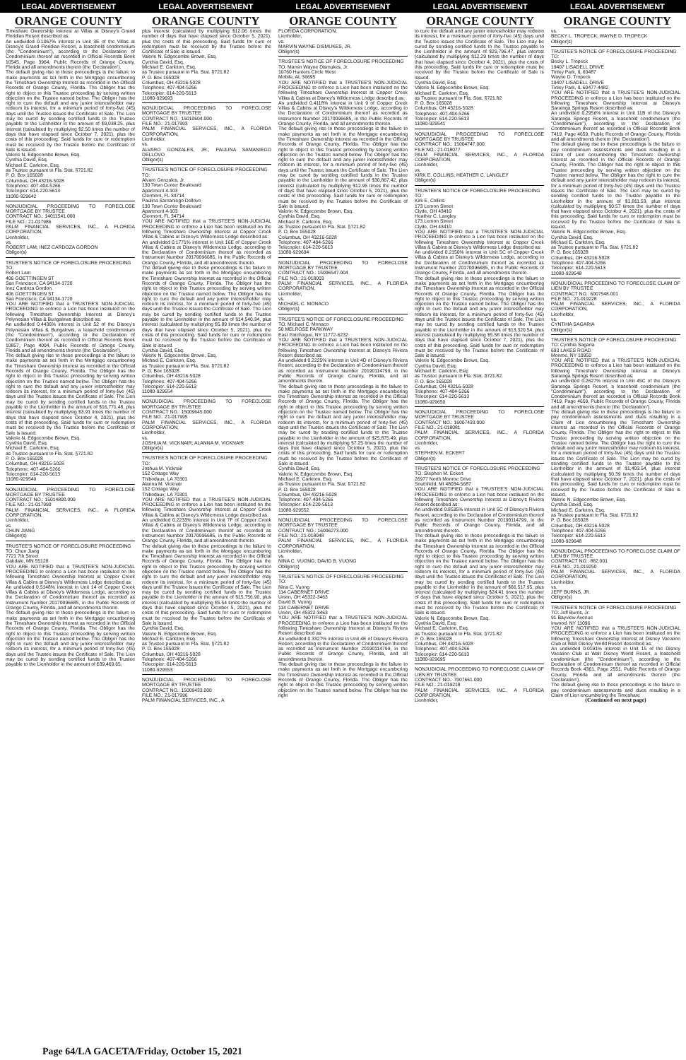LEGAL ADVERTISEMENT
LEGAL ADVERTISEMENT
LEGAL ADVERTISEMENT
LEGAL ADVERTISEMENT
LEGAL ADVERTISEMENT
ORANGE COUNTY
ORANGE COUNTY
ORANGE COUNTY
ORANGE COUNTY
ORANGE COUNTY
Timeshare Ownership Interest at Villas at Disney's Grand Floridian Resort described as:
An undivided 0.1067% interest in Unit 3E of the Villas at Disney's Grand Floridian Resort, a leasehold condominium (the "Condominium"), according to the Declaration of Condominium thereof as recorded in Official Records Book 10545, Page 3964, Public Records of Orange County, Florida and all amendments thereto (the 'Declaration').
The default giving rise to these proceedings is the failure to make payments as set forth in the Mortgage encumbering the Timeshare Ownership Interest as recorded in the Official Records of Orange County, Florida. The Obligor has the right to object to this Trustee proceeding by serving written objection on the Trustee named below. The Obligor has the right to cure the default and any junior interestholder may redeem its interest, for a minimum period of forty-five (45) days until the Trustee issues the Certificate of Sale. The Lien may be cured by sending certified funds to the Trustee payable to the Lienholder in the amount of $9,038.25, plus interest (calculated by multiplying $2.50 times the number of days that have elapsed since October 7, 2021), plus the costs of this proceeding. Said funds for cure or redemption must be received by the Trustee before the Certificate of Sale is issued.
Valerie N. Edgecombe Brown, Esq.
Cynthia David, Esq.
Michael E. Carleton, Esq.
as Trustee pursuant to Fla. Stat. §721.82
P. O. Box 165028
Columbus, OH 43216-5028
Telephone: 407-404-5266
Telecopier: 614-220-5613
11080-929642
NONJUDICIAL PROCEEDING TO FORECLOSE MORTGAGE BY TRUSTEE
CONTRACT NO.: 14011541.000
FILE NO.: 21-017986
PALM FINANCIAL SERVICES, INC., A FLORIDA CORPORATION,
Lienholder,
vs.
ROBERT LAM; INEZ CARDOZA GORDON
Obligor(s)
TRUSTEE'S NOTICE OF FORECLOSURE PROCEEDING
TO:
Robert Lam
406 GOETTINGEN ST
San Francisco, CA 94134-1720
Inez Cardoza Gordon
406 GOETTINGEN ST
San Francisco, CA 94134-1720
YOU ARE NOTIFIED that a TRUSTEE'S NON-JUDICIAL PROCEEDING to enforce a Lien has been instituted on the following Timeshare Ownership Interest at Disney's Polynesian Villas & Bungalows described as:
An undivided 0.4436% interest in Unit 52 of the Disney's Polynesian Villas & Bungalows, a leasehold condominium (the "Condominium"), according to the Declaration of Condominium thereof as recorded in Official Records Book 10857, Page 4004, Public Records of Orange County, Florida and all amendments thereto (the 'Declaration').
The default giving rise to these proceedings is the failure to make payments as set forth in the Mortgage encumbering the Timeshare Ownership Interest as recorded in the Official Records of Orange County, Florida. The Obligor has the right to object to this Trustee proceeding by serving written objection on the Trustee named below. The Obligor has the right to cure the default and any junior interestholder may redeem its interest, for a minimum period of forty-five (45) days until the Trustee issues the Certificate of Sale. The Lien may be cured by sending certified funds to the Trustee payable to the Lienholder in the amount of $16,771.48, plus interest (calculated by multiplying $3.91 times the number of days that have elapsed since October 4, 2021), plus the costs of this proceeding. Said funds for cure or redemption must be received by the Trustee before the Certificate of Sale is issued.
Valerie N. Edgecombe Brown, Esq.
Cynthia David, Esq.
Michael E. Carleton, Esq.
as Trustee pursuant to Fla. Stat. §721.82
P. O. Box 165028
Columbus, OH 43216-5028
Telephone: 407-404-5266
Telecopier: 614-220-5613
11080-929549
NONJUDICIAL PROCEEDING TO FORECLOSE MORTGAGE BY TRUSTEE
CONTRACT NO.: 15014800.000
FILE NO.: 21-017990
PALM FINANCIAL SERVICES, INC., A FLORIDA CORPORATION,
Lienholder,
vs.
CHUN JIANG
Obligor(s)
TRUSTEE'S NOTICE OF FORECLOSURE PROCEEDING
TO: Chun Jiang
7721 7th Street
Oakdale, MN 55128
YOU ARE NOTIFIED that a TRUSTEE'S NON-JUDICIAL PROCEEDING to enforce a Lien has been instituted on the following Timeshare Ownership Interest at Copper Creek Villas & Cabins at Disney's Wilderness Lodge described as:
An undivided 0.5148% interest in Unit 14 of Copper Creek Villas & Cabins at Disney's Wilderness Lodge, according to the Declaration of Condominium thereof as recorded as Instrument Number 20170096685, in the Public Records of Orange County, Florida, and all amendments thereto.
The default giving rise to these proceedings is the failure to make payments as set forth in the Mortgage encumbering the Timeshare Ownership Interest as recorded in the Official Records of Orange County, Florida. The Obligor has the right to object to this Trustee proceeding by serving written objection on the Trustee named below. The Obligor has the right to cure the default and any junior interestholder may redeem its interest, for a minimum period of forty-five (45) days until the Trustee issues the Certificate of Sale. The Lien may be cured by sending certified funds to the Trustee payable to the Lienholder in the amount of $39,469.65,
plus interest (calculated by multiplying $12.06 times the number of days that have elapsed since October 5, 2021), plus the costs of this proceeding. Said funds for cure or redemption must be received by the Trustee before the Certificate of Sale is issued.
Valerie N. Edgecombe Brown, Esq.
Cynthia David, Esq.
Michael E. Carleton, Esq.
as Trustee pursuant to Fla. Stat. §721.82
P. O. Box 165028
Columbus, OH 43216-5028
Telephone: 407-404-5266
Telecopier: 614-220-5613
11080-929693
NONJUDICIAL PROCEEDING TO FORECLOSE MORTGAGE BY TRUSTEE
CONTRACT NO.: 15010604.000
FILE NO.: 21-017993
PALM FINANCIAL SERVICES, INC., A FLORIDA CORPORATION,
Lienholder,
vs.
ALVARO GONZALES, JR.; PAULINA SAMANIEGO DELLOVO
Obligor(s)
TRUSTEE'S NOTICE OF FORECLOSURE PROCEEDING
TO:
Alvaro Gonzales, Jr.
130 Town Center Boulevard
Apartment 4-103
Clermont, FL 34714
Paulina Samaniego Dellovo
130 Town Center Boulevard
Apartment 4-103
Clermont, FL 34714
YOU ARE NOTIFIED that a TRUSTEE'S NON-JUDICIAL PROCEEDING to enforce a Lien has been instituted on the following Timeshare Ownership Interest at Copper Creek Villas & Cabins at Disney's Wilderness Lodge described as:
An undivided 0.1771% interest in Unit 16E of Copper Creek Villas & Cabins at Disney's Wilderness Lodge, according to the Declaration of Condominium thereof as recorded as Instrument Number 20170096685, in the Public Records of Orange County, Florida, and all amendments thereto.
The default giving rise to these proceedings is the failure to make payments as set forth in the Mortgage encumbering the Timeshare Ownership Interest as recorded in the Official Records of Orange County, Florida. The Obligor has the right to object to this Trustee proceeding by serving written objection on the Trustee named below. The Obligor has the right to cure the default and any junior interestholder may redeem its interest, for a minimum period of forty-five (45) days until the Trustee issues the Certificate of Sale. The Lien may be cured by sending certified funds to the Trustee payable to the Lienholder in the amount of $14,540.34, plus interest (calculated by multiplying $5.89 times the number of days that have elapsed since October 5, 2021), plus the costs of this proceeding. Said funds for cure or redemption must be received by the Trustee before the Certificate of Sale is issued.
Cynthia David, Esq.
Valerie N. Edgecombe Brown, Esq.
Michael E. Carleton, Esq.
as Trustee pursuant to Fla. Stat. §721.82
P. O. Box 165028
Columbus, OH 43216-5028
Telephone: 407-404-5266
Telecopier: 614-220-5613
11080-929554
NONJUDICIAL PROCEEDING TO FORECLOSE MORTGAGE BY TRUSTEE
CONTRACT NO.: 15009645.000
FILE NO.: 21-017995
PALM FINANCIAL SERVICES, INC., A FLORIDA CORPORATION,
Lienholder,
vs.
JOSHUA M. VICKNAIR; ALANNA M. VICKNAIR
Obligor(s)
TRUSTEE'S NOTICE OF FORECLOSURE PROCEEDING
TO:
Joshua M. Vicknair
152 Cottage Way
Thibodaux, LA 70301
Alanna M. Vicknair
152 Cottage Way
Thibodaux, LA 70301
YOU ARE NOTIFIED that a TRUSTEE'S NON-JUDICIAL PROCEEDING to enforce a Lien has been instituted on the following Timeshare Ownership Interest at Copper Creek Villas & Cabins at Disney's Wilderness Lodge described as:
An undivided 0.2233% interest in Unit 7F of Copper Creek Villas & Cabins at Disney's Wilderness Lodge, according to the Declaration of Condominium thereof as recorded as Instrument Number 20170096685, in the Public Records of Orange County, Florida, and all amendments thereto.
The default giving rise to these proceedings is the failure to make payments as set forth in the Mortgage encumbering the Timeshare Ownership Interest as recorded in the Official Records of Orange County, Florida. The Obligor has the right to object to this Trustee proceeding by serving written objection on the Trustee named below. The Obligor has the right to cure the default and any junior interestholder may redeem its interest, for a minimum period of forty-five (45) days until the Trustee issues the Certificate of Sale. The Lien may be cured by sending certified funds to the Trustee payable to the Lienholder in the amount of $15,756.90, plus interest (calculated by multiplying $5.54 times the number of days that have elapsed since October 5, 2021), plus the costs of this proceeding. Said funds for cure or redemption must be received by the Trustee before the Certificate of Sale is issued.
Cynthia David, Esq.
Valerie N. Edgecombe Brown, Esq.
Michael E. Carleton, Esq.
as Trustee pursuant to Fla. Stat. §721.82
P. O. Box 165028
Columbus, OH 43216-5028
Telephone: 407-404-5266
Telecopier: 614-220-5613
11080-929553
NONJUDICIAL PROCEEDING TO FORECLOSE MORTGAGE BY TRUSTEE
CONTRACT NO.: 15009433.000
FILE NO.: 21-017996
PALM FINANCIAL SERVICES, INC., A
FLORIDA CORPORATION,
Lienholder,
vs.
MARVIN WAYNE DISMUKES, JR.
Obligor(s)
TRUSTEE'S NOTICE OF FORECLOSURE PROCEEDING
TO: Marvin Wayne Dismukes, Jr.
10760 Hunters Circle West
Mobile, AL 36695
YOU ARE NOTIFIED that a TRUSTEE'S NON-JUDICIAL PROCEEDING to enforce a Lien has been instituted on the following Timeshare Ownership Interest at Copper Creek Villas & Cabins at Disney's Wilderness Lodge described as:
An undivided 0.4118% interest in Unit 9 of Copper Creek Villas & Cabins at Disney's Wilderness Lodge, according to the Declaration of Condominium thereof as recorded as Instrument Number 20170096685, in the Public Records of Orange County, Florida, and all amendments thereto.
The default giving rise to these proceedings is the failure to make payments as set forth in the Mortgage encumbering the Timeshare Ownership Interest as recorded in the Official Records of Orange County, Florida. The Obligor has the right to object to this Trustee proceeding by serving written objection on the Trustee named below. The Obligor has the right to cure the default and any junior interestholder may redeem its interest, for a minimum period of forty-five (45) days until the Trustee issues the Certificate of Sale. The Lien may be cured by sending certified funds to the Trustee payable to the Lienholder in the amount of $30,867.42, plus interest (calculated by multiplying $12.95 times the number of days that have elapsed since October 5, 2021), plus the costs of this proceeding. Said funds for cure or redemption must be received by the Trustee before the Certificate of Sale is issued.
Valerie N. Edgecombe Brown, Esq.
Cynthia David, Esq.
Michael E. Carleton, Esq.
as Trustee pursuant to Fla. Stat. §721.82
P. O. Box 165028
Columbus, OH 43216-5028
Telephone: 407-404-5266
Telecopier: 614-220-5613
11080-929694
NONJUDICIAL PROCEEDING TO FORECLOSE MORTGAGE BY TRUSTEE
CONTRACT NO.: 15006547.004
FILE NO.: 21-018003
PALM FINANCIAL SERVICES, INC., A FLORIDA CORPORATION,
Lienholder,
vs.
MICHAEL C. MONACO
Obligor(s)
TRUSTEE'S NOTICE OF FORECLOSURE PROCEEDING
TO: Michael C. Monaco
50 MELROSE PARKWAY
East Patchogue, NY 11772-6232
YOU ARE NOTIFIED that a TRUSTEE'S NON-JUDICIAL PROCEEDING to enforce a Lien has been instituted on the following Timeshare Ownership Interest at Disney's Riviera Resort described as:
An undivided 0.2225% interest in Unit 4D of Disney's Riviera Resort, according to the Declaration of Condominium thereof as recorded as Instrument Number 20190114799, in the Public Records of Orange County, Florida, and all amendments thereto.
The default giving rise to these proceedings is the failure to make payments as set forth in the Mortgage encumbering the Timeshare Ownership Interest as recorded in the Official Records of Orange County, Florida. The Obligor has the right to object to this Trustee proceeding by serving written objection on the Trustee named below. The Obligor has the right to cure the default and any junior interestholder may redeem its interest, for a minimum period of forty-five (45) days until the Trustee issues the Certificate of Sale. The Lien may be cured by sending certified funds to the Trustee payable to the Lienholder in the amount of $25,875.49, plus interest (calculated by multiplying $7.25 times the number of days that have elapsed since October 5, 2021), plus the costs of this proceeding. Said funds for cure or redemption must be received by the Trustee before the Certificate of Sale is issued.
Cynthia David, Esq.
Valerie N. Edgecombe Brown, Esq.
Michael E. Carleton, Esq.
as Trustee pursuant to Fla. Stat. §721.82
P. O. Box 165028
Columbus, OH 43216-5028
Telephone: 407-404-5266
Telecopier: 614-220-5613
11080-929552
NONJUDICIAL PROCEEDING TO FORECLOSE MORTGAGE BY TRUSTEE
CONTRACT NO.: 16006273.000
FILE NO.: 21-018048
PALM FINANCIAL SERVICES, INC., A FLORIDA CORPORATION,
Lienholder,
vs.
NINA C. VUONG; DAVID B. VUONG
Obligor(s)
TRUSTEE'S NOTICE OF FORECLOSURE PROCEEDING
TO:
Nina C. Vuong
114 CABERNET DRIVE
Union, OH 45322-3463
David B. Vuong
114 CABERNET DRIVE
Union, OH 45322-3463
YOU ARE NOTIFIED that a TRUSTEE'S NON-JUDICIAL PROCEEDING to enforce a Lien has been instituted on the following Timeshare Ownership Interest at Disney's Riviera Resort described as:
An undivided 0.3327% interest in Unit 4E of Disney's Riviera Resort, according to the Declaration of Condominium thereof as recorded as Instrument Number 20190114799, in the Public Records of Orange County, Florida, and all amendments thereto.
The default giving rise to these proceedings is the failure to make payments as set forth in the Mortgage encumbering the Timeshare Ownership Interest as recorded in the Official Records of Orange County, Florida. The Obligor has the right to object to this Trustee proceeding by serving written objection on the Trustee named below. The Obligor has the right
to cure the default and any junior interestholder may redeem its interest, for a minimum period of forty-five (45) days until the Trustee issues the Certificate of Sale. The Lien may be cured by sending certified funds to the Trustee payable to the Lienholder in the amount of $29,796.47, plus interest (calculated by multiplying $12.29 times the number of days that have elapsed since October 4, 2021), plus the costs of this proceeding. Said funds for cure or redemption must be received by the Trustee before the Certificate of Sale is issued.
Cynthia David, Esq.
Valerie N. Edgecombe Brown, Esq.
Michael E. Carleton, Esq.
as Trustee pursuant to Fla. Stat. §721.82
P. O. Box 165028
Columbus, OH 43216-5028
Telephone: 407-404-5266
Telecopier: 614-220-5613
11080-929541
NONJUDICIAL PROCEEDING TO FORECLOSE MORTGAGE BY TRUSTEE
CONTRACT NO.: 15004747.000
FILE NO.: 21-018077
PALM FINANCIAL SERVICES, INC., A FLORIDA CORPORATION,
Lienholder,
vs.
KIRK E. COLLINS; HEATHER C. LANGLEY
Obligor(s)
TRUSTEE'S NOTICE OF FORECLOSURE PROCEEDING
TO:
Kirk E. Collins
173 Lemon Street
Clyde, OH 43410
Heather C. Langley
173 Lemon Street
Clyde, OH 43410
YOU ARE NOTIFIED that a TRUSTEE'S NON-JUDICIAL PROCEEDING to enforce a Lien has been instituted on the following Timeshare Ownership Interest at Copper Creek Villas & Cabins at Disney's Wilderness Lodge described as:
An undivided 0.2150% interest in Unit 5C of Copper Creek Villas & Cabins at Disney's Wilderness Lodge, according to the Declaration of Condominium thereof as recorded as Instrument Number 20170096685, in the Public Records of Orange County, Florida, and all amendments thereto.
The default giving rise to these proceedings is the failure to make payments as set forth in the Mortgage encumbering the Timeshare Ownership Interest as recorded in the Official Records of Orange County, Florida. The Obligor has the right to object to this Trustee proceeding by serving written objection on the Trustee named below. The Obligor has the right to cure the default and any junior interestholder may redeem its interest, for a minimum period of forty-five (45) days until the Trustee issues the Certificate of Sale. The Lien may be cured by sending certified funds to the Trustee payable to the Lienholder in the amount of $13,320.54, plus interest (calculated by multiplying $5.58 times the number of days that have elapsed since October 7, 2021), plus the costs of this proceeding. Said funds for cure or redemption must be received by the Trustee before the Certificate of Sale is issued.
Valerie N. Edgecombe Brown, Esq.
Cynthia David, Esq.
Michael E. Carleton, Esq.
as Trustee pursuant to Fla. Stat. §721.82
P. O. Box 165028
Columbus, OH 43216-5028
Telephone: 407-404-5266
Telecopier: 614-220-5613
11080-929650
NONJUDICIAL PROCEEDING TO FORECLOSE MORTGAGE BY TRUSTEE
CONTRACT NO.: 16007433.000
FILE NO.: 21-018081
PALM FINANCIAL SERVICES, INC., A FLORIDA CORPORATION,
Lienholder,
vs.
STEPHEN M. ECKERT
Obligor(s)
TRUSTEE'S NOTICE OF FORECLOSURE PROCEEDING
TO: Stephen M. Eckert
26977 North Monroe Drive
Southfield, MI 48034-5687
YOU ARE NOTIFIED that a TRUSTEE'S NON-JUDICIAL PROCEEDING to enforce a Lien has been instituted on the following Timeshare Ownership Interest at Disney's Riviera Resort described as:
An undivided 0.8535% interest in Unit 5C of Disney's Riviera Resort, according to the Declaration of Condominium thereof as recorded as Instrument Number 20190114799, in the Public Records of Orange County, Florida, and all amendments thereto.
The default giving rise to these proceedings is the failure to make payments as set forth in the Mortgage encumbering the Timeshare Ownership Interest as recorded in the Official Records of Orange County, Florida. The Obligor has the right to object to this Trustee proceeding by serving written objection on the Trustee named below. The Obligor has the right to cure the default and any junior interestholder may redeem its interest, for a minimum period of forty-five (45) days until the Trustee issues the Certificate of Sale. The Lien may be cured by sending certified funds to the Trustee payable to the Lienholder in the amount of $66,517.95, plus interest (calculated by multiplying $24.41 times the number of days that have elapsed since October 5, 2021), plus the costs of this proceeding. Said funds for cure or redemption must be received by the Trustee before the Certificate of Sale is issued.
Valerie N. Edgecombe Brown, Esq.
Cynthia David, Esq.
Michael E. Carleton, Esq.
as Trustee pursuant to Fla. Stat. §721.82
P. O. Box 165028
Columbus, OH 43216-5028
Telephone: 407-404-5266
Telecopier: 614-220-5613
11080-929695
NONJUDICIAL PROCEEDING TO FORECLOSE CLAIM OF LIEN BY TRUSTEE
CONTRACT NO.: 7007661.000
FILE NO.: 21-019218
PALM FINANCIAL SERVICES, INC., A FLORIDA CORPORATION,
Lienholder,
vs.
BECKY L. TROPECK; WAYNE D. TROPECK
Obligor(s)
TRUSTEE'S NOTICE OF FORECLOSURE PROCEEDING
TO:
Becky L. Tropeck
19407 LISADELL DRIVE
Tinley Park, IL 60487
Wayne D. Tropeck
19407 LISADELL DRIVE
Tinley Park, IL 60477-4482
YOU ARE NOTIFIED that a TRUSTEE'S NON-JUDICIAL PROCEEDING to enforce a Lien has been instituted on the following Timeshare Ownership Interest at Disney's Saratoga Springs Resort described as:
An undivided 0.2956% interest in Unit 11B of the Disney's Saratoga Springs Resort, a leasehold condominium (the "Condominium"), according to the Declaration of Condominium thereof as recorded in Official Records Book 7419, Page 4659, Public Records of Orange County, Florida and all amendments thereto (the 'Declaration').
The default giving rise to these proceedings is the failure to pay condominium assessments and dues resulting in a Claim of Lien encumbering the Timeshare Ownership Interest as recorded in the Official Records of Orange County, Florida. The Obligor has the right to object to this Trustee proceeding by serving written objection on the Trustee named below. The Obligor has the right to cure the default and any junior interestholder may redeem its interest, for a minimum period of forty-five (45) days until the Trustee issues the Certificate of Sale. The Lien may be cured by sending certified funds to the Trustee payable to the Lienholder in the amount of $1,811.53, plus interest (calculated by multiplying $0.57 times the number of days that have elapsed since October 4, 2021), plus the costs of this proceeding. Said funds for cure or redemption must be received by the Trustee before the Certificate of Sale is issued.
Valerie N. Edgecombe Brown, Esq.
Cynthia David, Esq.
Michael E. Carleton, Esq.
as Trustee pursuant to Fla. Stat. §721.82
P. O. Box 165028
Columbus, OH 43216-5028
Telephone: 407-404-5266
Telecopier: 614-220-5613
11080-929548
NONJUDICIAL PROCEEDING TO FORECLOSE CLAIM OF LIEN BY TRUSTEE
CONTRACT NO.: 6007548.001
FILE NO.: 21-019228
PALM FINANCIAL SERVICES, INC., A FLORIDA CORPORATION,
Lienholder,
vs.
CYNTHIA SAGARIA
Obligor(s)
TRUSTEE'S NOTICE OF FORECLOSURE PROCEEDING
TO: Cynthia Sagaria
693 LAKES ROAD
Monroe, NY 10950
YOU ARE NOTIFIED that a TRUSTEE'S NON-JUDICIAL PROCEEDING to enforce a Lien has been instituted on the following Timeshare Ownership Interest at Disney's Saratoga Springs Resort described as:
An undivided 0.2627% interest in Unit 45C of the Disney's Saratoga Springs Resort, a leasehold condominium (the "Condominium"), according to the Declaration of Condominium thereof as recorded in Official Records Book 7419, Page 4659, Public Records of Orange County, Florida and all amendments thereto (the 'Declaration').
The default giving rise to these proceedings is the failure to pay condominium assessments and dues resulting in a Claim of Lien encumbering the Timeshare Ownership Interest as recorded in the Official Records of Orange County, Florida. The Obligor has the right to object to this Trustee proceeding by serving written objection on the Trustee named below. The Obligor has the right to cure the default and any junior interestholder may redeem its interest, for a minimum period of forty-five (45) days until the Trustee issues the Certificate of Sale. The Lien may be cured by sending certified funds to the Trustee payable to the Lienholder in the amount of $1,403.54, plus interest (calculated by multiplying $0.39 times the number of days that have elapsed since October 7, 2021), plus the costs of this proceeding. Said funds for cure or redemption must be received by the Trustee before the Certificate of Sale is issued.
Valerie N. Edgecombe Brown, Esq.
Cynthia David, Esq.
Michael E. Carleton, Esq.
as Trustee pursuant to Fla. Stat. §721.82
P. O. Box 165028
Columbus, OH 43216-5028
Telephone: 407-404-5266
Telecopier: 614-220-5613
11080-929648
NONJUDICIAL PROCEEDING TO FORECLOSE CLAIM OF LIEN BY TRUSTEE
CONTRACT NO.: 882.001
FILE NO.: 21-019250
PALM FINANCIAL SERVICES, INC., A FLORIDA CORPORATION,
Lienholder,
vs.
JEFF BURNS, JR.
Obligor(s)
TRUSTEE'S NOTICE OF FORECLOSURE PROCEEDING
TO: Jeff Burns, Jr.
91 Bayview Avenue
Inwood, NY 11096
YOU ARE NOTIFIED that a TRUSTEE'S NON-JUDICIAL PROCEEDING to enforce a Lien has been instituted on the following Timeshare Ownership Interest at Disney Vacation Club at Walt Disney World Resort described as:
An undivided 0.0191% interest in Unit 15 of the Disney Vacation Club at Walt Disney World Resort, a leasehold condominium (the "Condominium"), according to the Declaration of Condominium thereof as recorded in Official Records Book 4361, Page 2551, Public Records of Orange County, Florida and all amendments thereto (the 'Declaration').
The default giving rise to these proceedings is the failure to pay condominium assessments and dues resulting in a Claim of Lien encumbering the Timeshare
(Continued on next page)
Page 64/LA GACETA/Friday, October 15, 2021